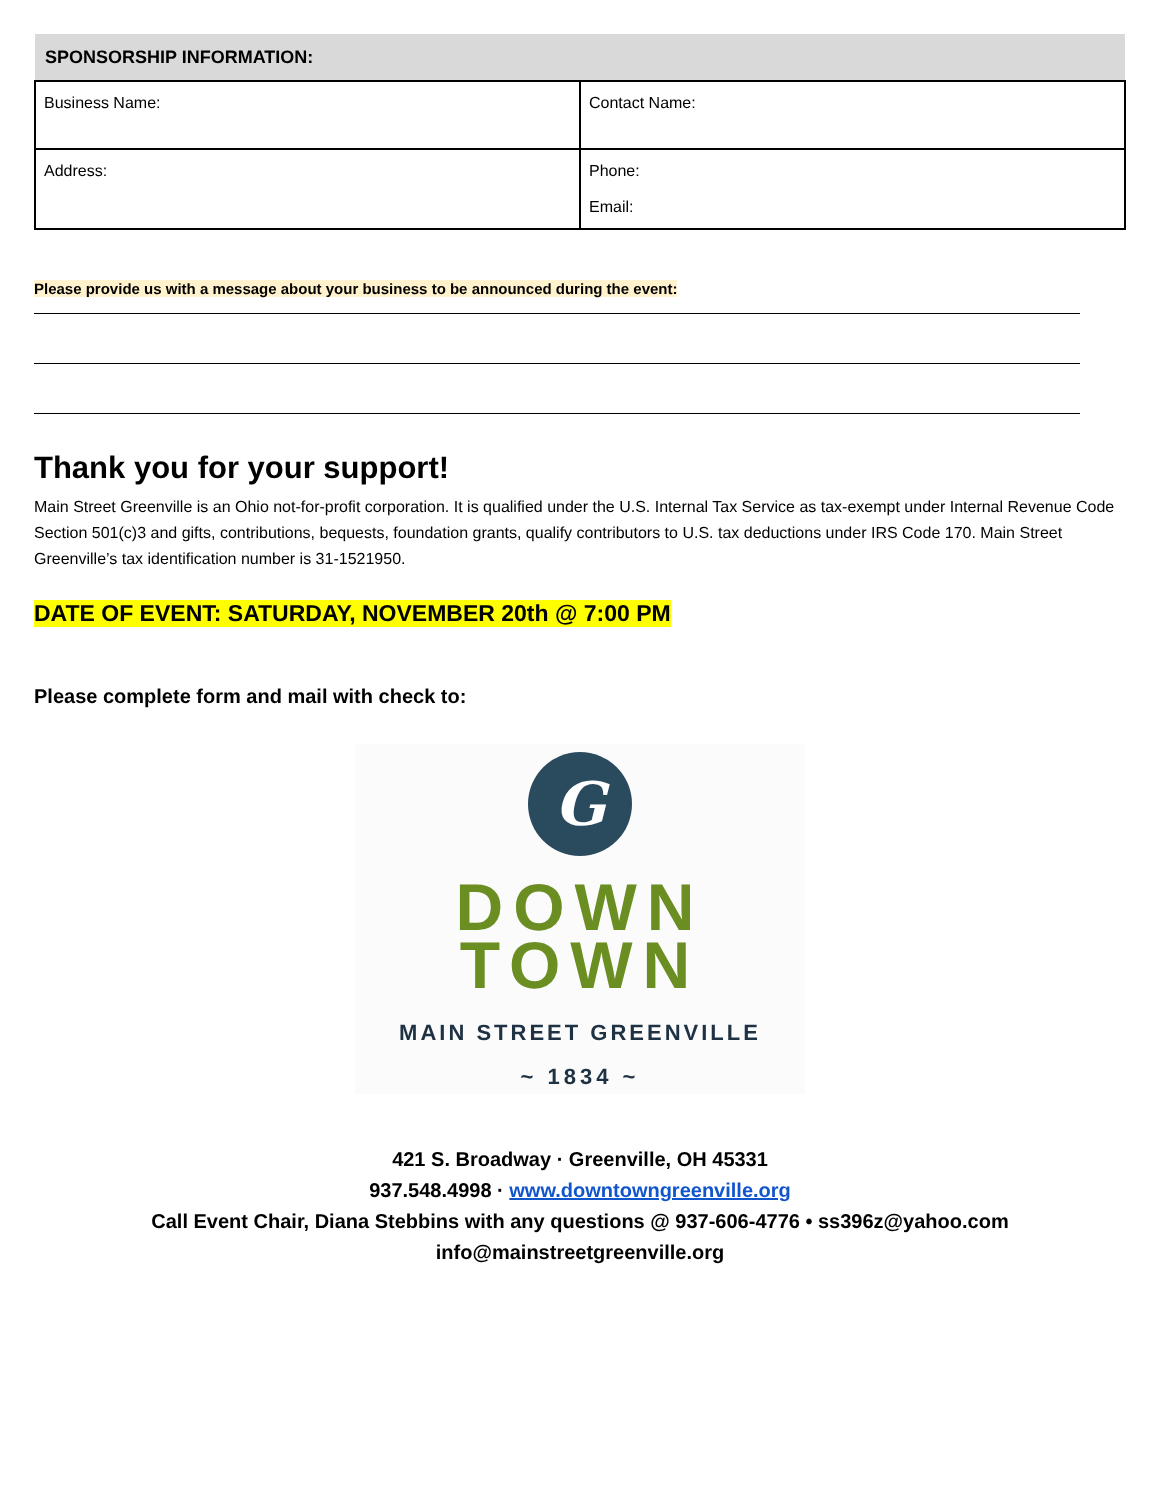| SPONSORSHIP INFORMATION: | |
| --- | --- |
| Business Name: | Contact Name: |
| Address: | Phone: Email: |
Please provide us with a message about your business to be announced during the event:
Thank you for your support!
Main Street Greenville is an Ohio not-for-profit corporation. It is qualified under the U.S. Internal Tax Service as tax-exempt under Internal Revenue Code Section 501(c)3 and gifts, contributions, bequests, foundation grants, qualify contributors to U.S. tax deductions under IRS Code 170. Main Street Greenville’s tax identification number is 31-1521950.
DATE OF EVENT: SATURDAY, NOVEMBER 20th @ 7:00 PM
Please complete form and mail with check to:
G
DOWN
TOWN
MAIN STREET GREENVILLE
~ 1834 ~
421 S. Broadway · Greenville, OH 45331
937.548.4998 · www.downtowngreenville.org
Call Event Chair, Diana Stebbins with any questions @ 937-606-4776 • ss396z@yahoo.com
info@mainstreetgreenville.org